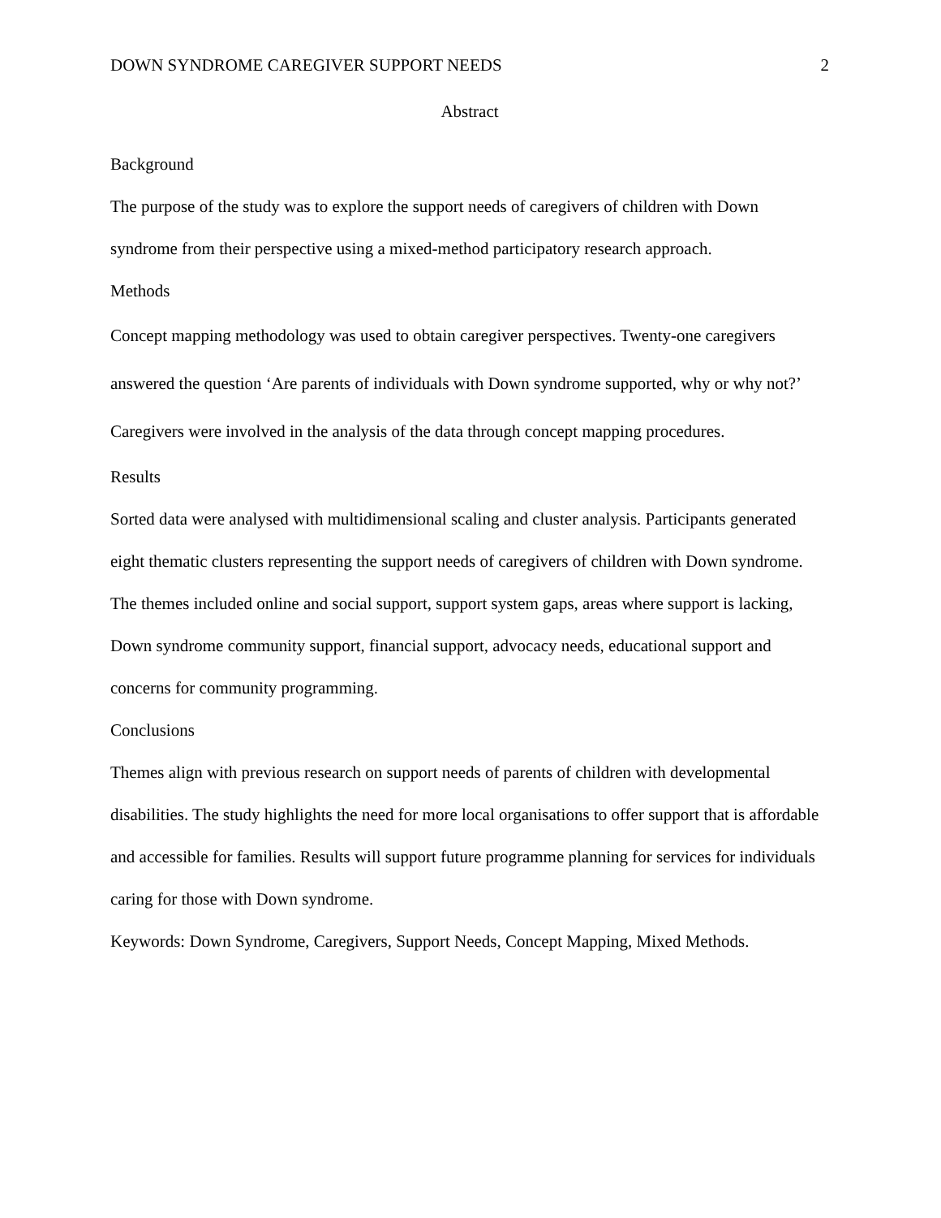DOWN SYNDROME CAREGIVER SUPPORT NEEDS 2
Abstract
Background
The purpose of the study was to explore the support needs of caregivers of children with Down syndrome from their perspective using a mixed‐method participatory research approach.
Methods
Concept mapping methodology was used to obtain caregiver perspectives. Twenty‐one caregivers answered the question ‘Are parents of individuals with Down syndrome supported, why or why not?’ Caregivers were involved in the analysis of the data through concept mapping procedures.
Results
Sorted data were analysed with multidimensional scaling and cluster analysis. Participants generated eight thematic clusters representing the support needs of caregivers of children with Down syndrome. The themes included online and social support, support system gaps, areas where support is lacking, Down syndrome community support, financial support, advocacy needs, educational support and concerns for community programming.
Conclusions
Themes align with previous research on support needs of parents of children with developmental disabilities. The study highlights the need for more local organisations to offer support that is affordable and accessible for families. Results will support future programme planning for services for individuals caring for those with Down syndrome.
Keywords: Down Syndrome, Caregivers, Support Needs, Concept Mapping, Mixed Methods.